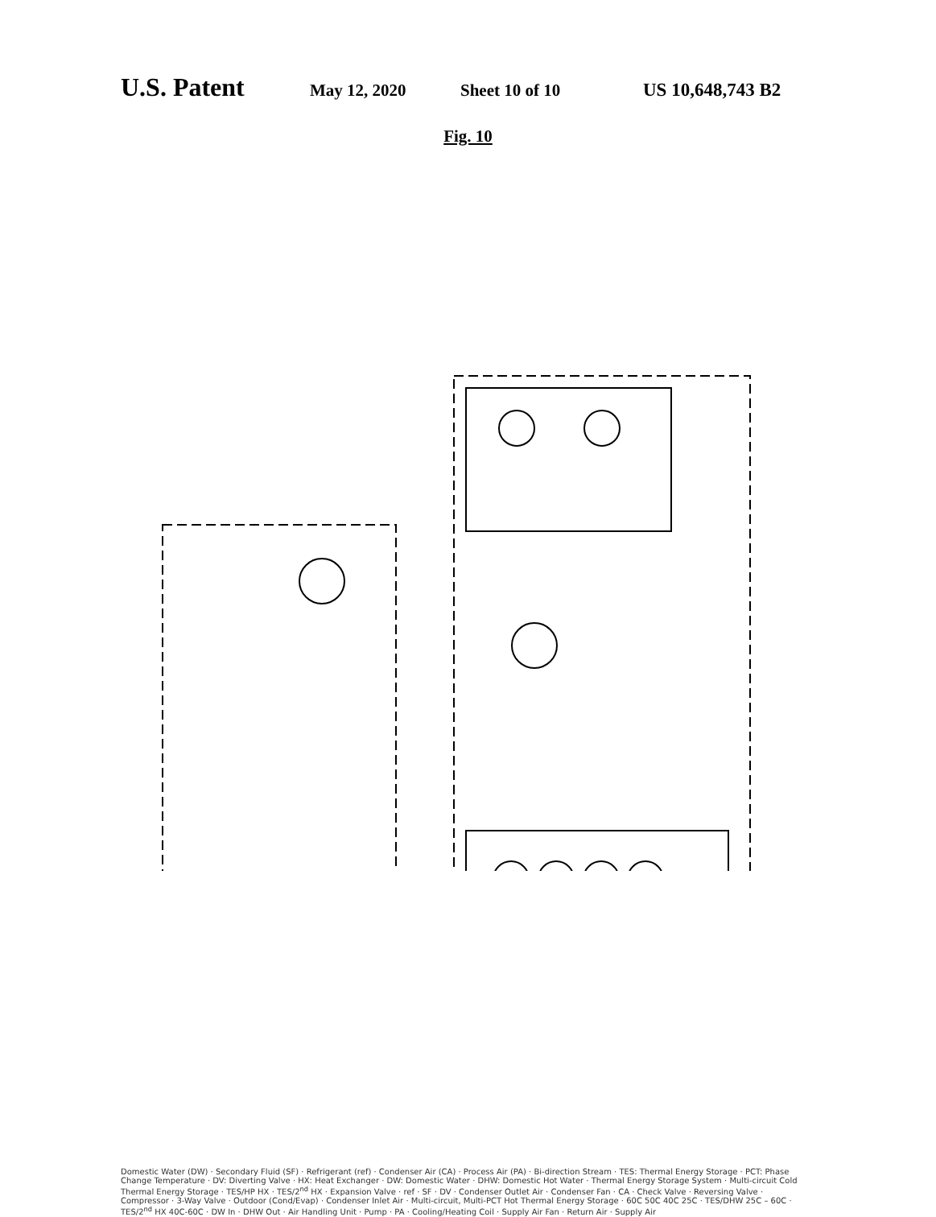U.S. Patent
May 12, 2020 Sheet 10 of 10 US 10,648,743 B2
Fig. 10
Domestic Water (DW) · Secondary Fluid (SF) · Refrigerant (ref) · Condenser Air (CA) · Process Air (PA) · Bi-direction Stream · TES: Thermal Energy Storage · PCT: Phase Change Temperature · DV: Diverting Valve · HX: Heat Exchanger · DW: Domestic Water · DHW: Domestic Hot Water · Thermal Energy Storage System · Multi-circuit Cold Thermal Energy Storage · TES/HP HX · TES/2<sup>nd</sup> HX · Expansion Valve · ref · SF · DV · Condenser Outlet Air · Condenser Fan · CA · Check Valve · Reversing Valve · Compressor · 3-Way Valve · Outdoor (Cond/Evap) · Condenser Inlet Air · Multi-circuit, Multi-PCT Hot Thermal Energy Storage · 60C 50C 40C 25C · TES/DHW 25C – 60C · TES/2<sup>nd</sup> HX 40C-60C · DW In · DHW Out · Air Handling Unit · Pump · PA · Cooling/Heating Coil · Supply Air Fan · Return Air · Supply Air